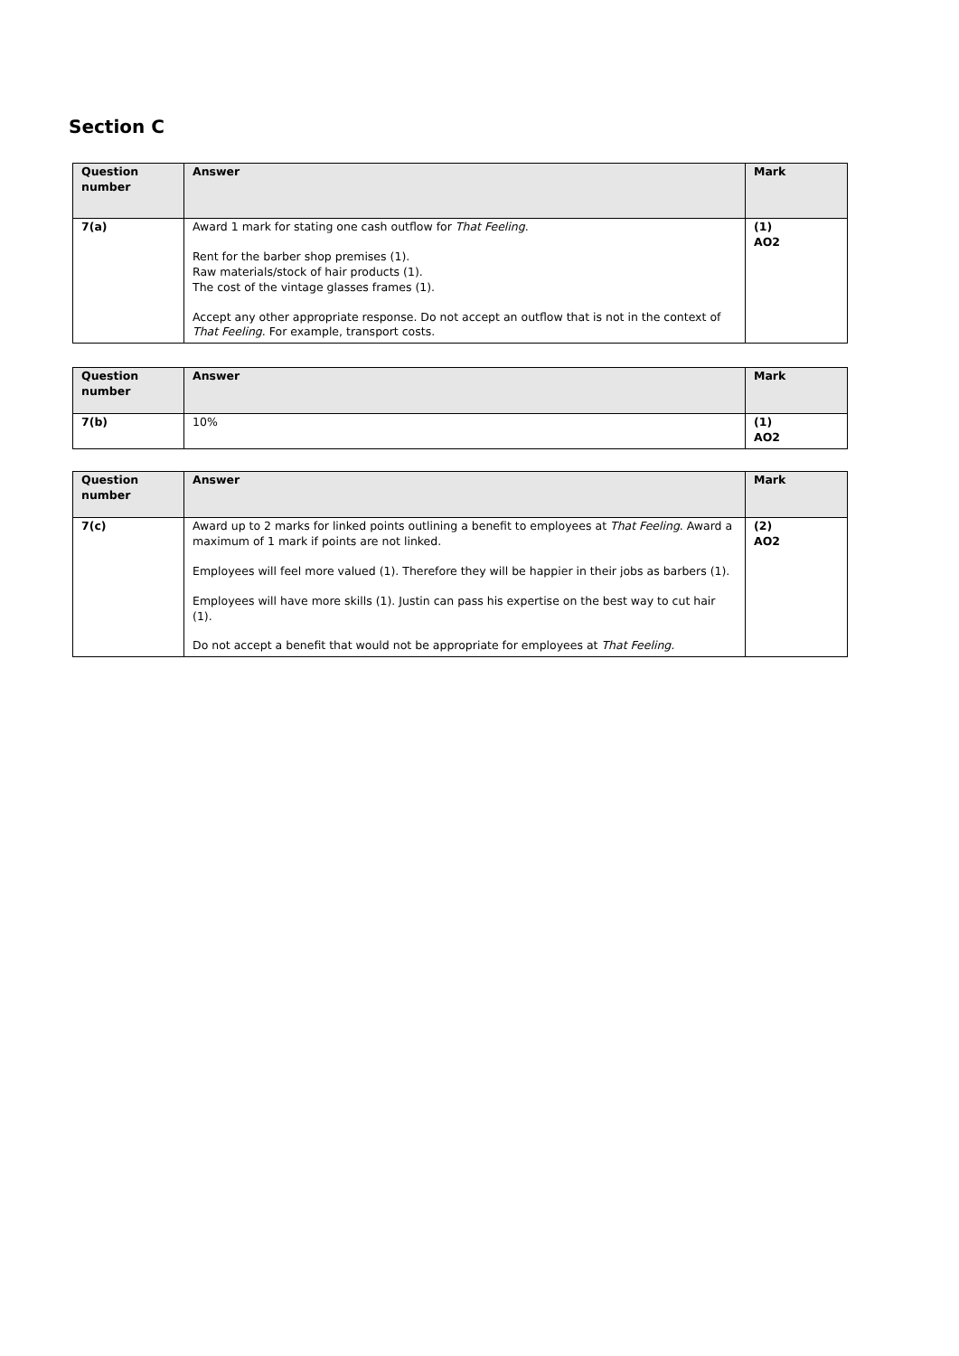Section C
| Question number | Answer | Mark |
| --- | --- | --- |
| 7(a) | Award 1 mark for stating one cash outflow for That Feeling . Rent for the barber shop premises (1). Raw materials/stock of hair products (1). The cost of the vintage glasses frames (1). Accept any other appropriate response. Do not accept an outflow that is not in the context of That Feeling . For example, transport costs. | (1) AO2 |
| Question number | Answer | Mark |
| --- | --- | --- |
| 7(b) | 10% | (1) AO2 |
| Question number | Answer | Mark |
| --- | --- | --- |
| 7(c) | Award up to 2 marks for linked points outlining a benefit to employees at That Feeling . Award a maximum of 1 mark if points are not linked. Employees will feel more valued (1). Therefore they will be happier in their jobs as barbers (1). Employees will have more skills (1). Justin can pass his expertise on the best way to cut hair (1). Do not accept a benefit that would not be appropriate for employees at That Feeling. | (2) AO2 |